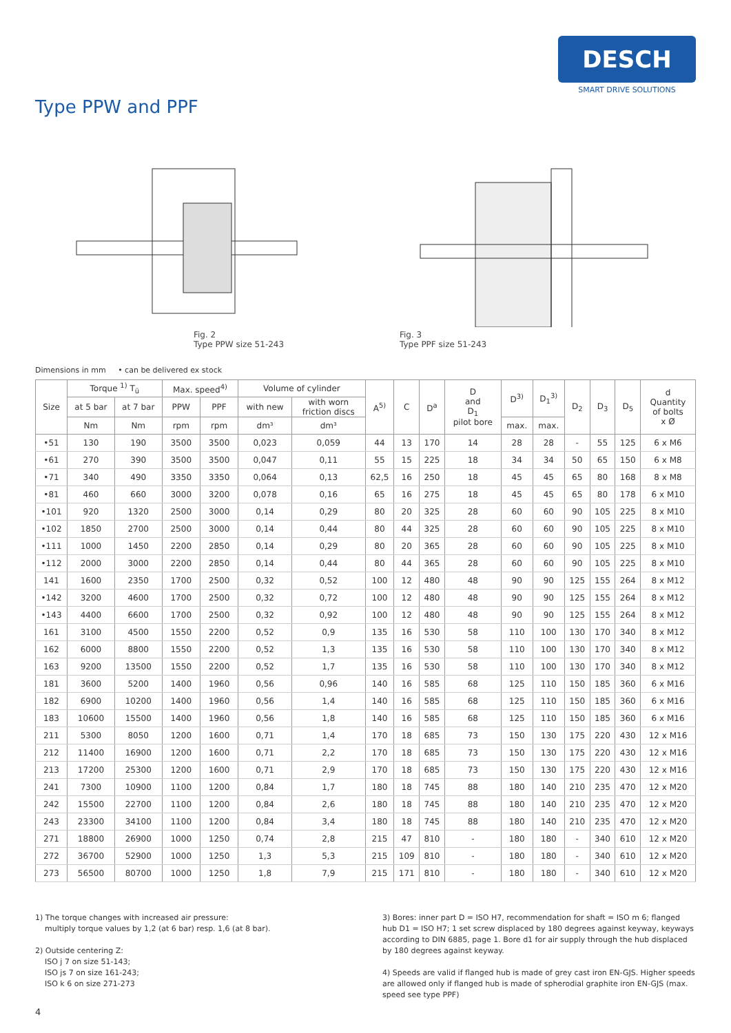DESCH
SMART DRIVE SOLUTIONS
Type PPW and PPF
Fig. 2
Type PPW size 51-243
Fig. 3
Type PPF size 51-243
Dimensions in mm • can be delivered ex stock
| Size | Torque <sup>1)</sup> T<sub>ü</sub> | | Max. speed<sup>4)</sup> | | Volume of cylinder | | A<sup>5)</sup> | C | D<sup>a</sup> | D and D<sub>1</sub> pilot bore | D<sup>3)</sup> | D<sub>1</sub><sup>3)</sup> | D<sub>2</sub> | D<sub>3</sub> | D<sub>5</sub> | d Quantity of bolts x Ø |
| --- | --- | --- | --- | --- | --- | --- | --- | --- | --- | --- | --- | --- | --- | --- | --- | --- |
| | at 5 bar | at 7 bar | PPW | PPF | with new | with worn friction discs | | | | | | | | | | |
| | Nm | Nm | rpm | rpm | dm³ | dm³ | | | | | max. | max. | | | | |
| •51 | 130 | 190 | 3500 | 3500 | 0,023 | 0,059 | 44 | 13 | 170 | 14 | 28 | 28 | - | 55 | 125 | 6 x M6 |
| •61 | 270 | 390 | 3500 | 3500 | 0,047 | 0,11 | 55 | 15 | 225 | 18 | 34 | 34 | 50 | 65 | 150 | 6 x M8 |
| •71 | 340 | 490 | 3350 | 3350 | 0,064 | 0,13 | 62,5 | 16 | 250 | 18 | 45 | 45 | 65 | 80 | 168 | 8 x M8 |
| •81 | 460 | 660 | 3000 | 3200 | 0,078 | 0,16 | 65 | 16 | 275 | 18 | 45 | 45 | 65 | 80 | 178 | 6 x M10 |
| •101 | 920 | 1320 | 2500 | 3000 | 0,14 | 0,29 | 80 | 20 | 325 | 28 | 60 | 60 | 90 | 105 | 225 | 8 x M10 |
| •102 | 1850 | 2700 | 2500 | 3000 | 0,14 | 0,44 | 80 | 44 | 325 | 28 | 60 | 60 | 90 | 105 | 225 | 8 x M10 |
| •111 | 1000 | 1450 | 2200 | 2850 | 0,14 | 0,29 | 80 | 20 | 365 | 28 | 60 | 60 | 90 | 105 | 225 | 8 x M10 |
| •112 | 2000 | 3000 | 2200 | 2850 | 0,14 | 0,44 | 80 | 44 | 365 | 28 | 60 | 60 | 90 | 105 | 225 | 8 x M10 |
| 141 | 1600 | 2350 | 1700 | 2500 | 0,32 | 0,52 | 100 | 12 | 480 | 48 | 90 | 90 | 125 | 155 | 264 | 8 x M12 |
| •142 | 3200 | 4600 | 1700 | 2500 | 0,32 | 0,72 | 100 | 12 | 480 | 48 | 90 | 90 | 125 | 155 | 264 | 8 x M12 |
| •143 | 4400 | 6600 | 1700 | 2500 | 0,32 | 0,92 | 100 | 12 | 480 | 48 | 90 | 90 | 125 | 155 | 264 | 8 x M12 |
| 161 | 3100 | 4500 | 1550 | 2200 | 0,52 | 0,9 | 135 | 16 | 530 | 58 | 110 | 100 | 130 | 170 | 340 | 8 x M12 |
| 162 | 6000 | 8800 | 1550 | 2200 | 0,52 | 1,3 | 135 | 16 | 530 | 58 | 110 | 100 | 130 | 170 | 340 | 8 x M12 |
| 163 | 9200 | 13500 | 1550 | 2200 | 0,52 | 1,7 | 135 | 16 | 530 | 58 | 110 | 100 | 130 | 170 | 340 | 8 x M12 |
| 181 | 3600 | 5200 | 1400 | 1960 | 0,56 | 0,96 | 140 | 16 | 585 | 68 | 125 | 110 | 150 | 185 | 360 | 6 x M16 |
| 182 | 6900 | 10200 | 1400 | 1960 | 0,56 | 1,4 | 140 | 16 | 585 | 68 | 125 | 110 | 150 | 185 | 360 | 6 x M16 |
| 183 | 10600 | 15500 | 1400 | 1960 | 0,56 | 1,8 | 140 | 16 | 585 | 68 | 125 | 110 | 150 | 185 | 360 | 6 x M16 |
| 211 | 5300 | 8050 | 1200 | 1600 | 0,71 | 1,4 | 170 | 18 | 685 | 73 | 150 | 130 | 175 | 220 | 430 | 12 x M16 |
| 212 | 11400 | 16900 | 1200 | 1600 | 0,71 | 2,2 | 170 | 18 | 685 | 73 | 150 | 130 | 175 | 220 | 430 | 12 x M16 |
| 213 | 17200 | 25300 | 1200 | 1600 | 0,71 | 2,9 | 170 | 18 | 685 | 73 | 150 | 130 | 175 | 220 | 430 | 12 x M16 |
| 241 | 7300 | 10900 | 1100 | 1200 | 0,84 | 1,7 | 180 | 18 | 745 | 88 | 180 | 140 | 210 | 235 | 470 | 12 x M20 |
| 242 | 15500 | 22700 | 1100 | 1200 | 0,84 | 2,6 | 180 | 18 | 745 | 88 | 180 | 140 | 210 | 235 | 470 | 12 x M20 |
| 243 | 23300 | 34100 | 1100 | 1200 | 0,84 | 3,4 | 180 | 18 | 745 | 88 | 180 | 140 | 210 | 235 | 470 | 12 x M20 |
| 271 | 18800 | 26900 | 1000 | 1250 | 0,74 | 2,8 | 215 | 47 | 810 | - | 180 | 180 | - | 340 | 610 | 12 x M20 |
| 272 | 36700 | 52900 | 1000 | 1250 | 1,3 | 5,3 | 215 | 109 | 810 | - | 180 | 180 | - | 340 | 610 | 12 x M20 |
| 273 | 56500 | 80700 | 1000 | 1250 | 1,8 | 7,9 | 215 | 171 | 810 | - | 180 | 180 | - | 340 | 610 | 12 x M20 |
1) The torque changes with increased air pressure:
multiply torque values by 1,2 (at 6 bar) resp. 1,6 (at 8 bar).
2) Outside centering Z:
ISO j 7 on size 51-143;
ISO js 7 on size 161-243;
ISO k 6 on size 271-273
3) Bores: inner part D = ISO H7, recommendation for shaft = ISO m 6; flanged hub D1 = ISO H7; 1 set screw displaced by 180 degrees against keyway, keyways according to DIN 6885, page 1. Bore d1 for air supply through the hub displaced by 180 degrees against keyway.
4) Speeds are valid if flanged hub is made of grey cast iron EN-GJS. Higher speeds are allowed only if flanged hub is made of spherodial graphite iron EN-GJS (max. speed see type PPF)
4